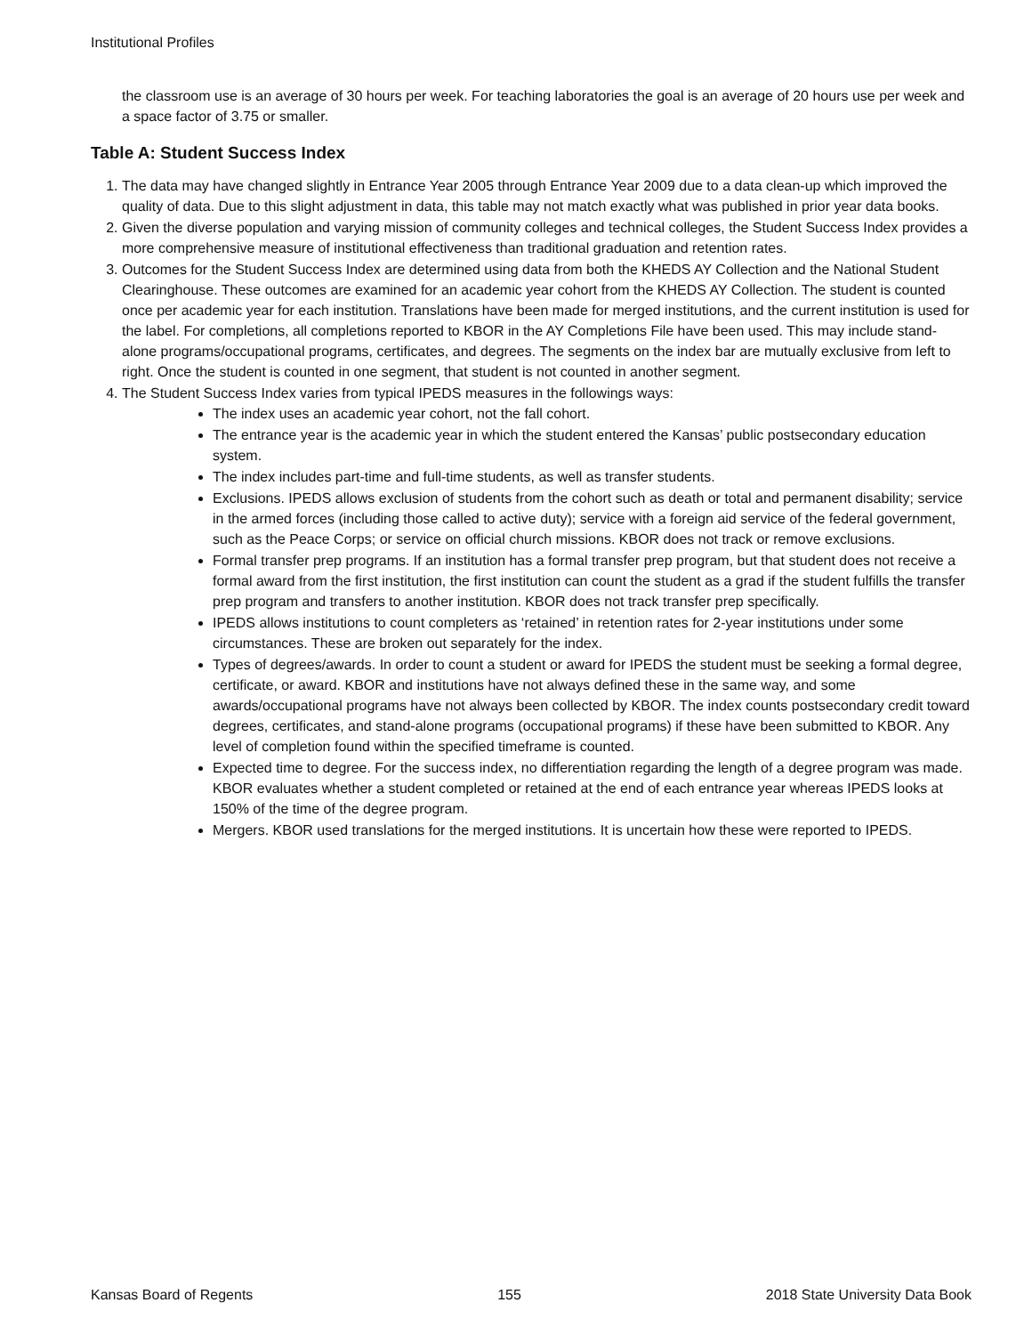Institutional Profiles
the classroom use is an average of 30 hours per week. For teaching laboratories the goal is an average of 20 hours use per week and a space factor of 3.75 or smaller.
Table A: Student Success Index
1. The data may have changed slightly in Entrance Year 2005 through Entrance Year 2009 due to a data clean-up which improved the quality of data. Due to this slight adjustment in data, this table may not match exactly what was published in prior year data books.
2. Given the diverse population and varying mission of community colleges and technical colleges, the Student Success Index provides a more comprehensive measure of institutional effectiveness than traditional graduation and retention rates.
3. Outcomes for the Student Success Index are determined using data from both the KHEDS AY Collection and the National Student Clearinghouse. These outcomes are examined for an academic year cohort from the KHEDS AY Collection. The student is counted once per academic year for each institution. Translations have been made for merged institutions, and the current institution is used for the label. For completions, all completions reported to KBOR in the AY Completions File have been used. This may include stand-alone programs/occupational programs, certificates, and degrees. The segments on the index bar are mutually exclusive from left to right. Once the student is counted in one segment, that student is not counted in another segment.
4. The Student Success Index varies from typical IPEDS measures in the followings ways:
The index uses an academic year cohort, not the fall cohort.
The entrance year is the academic year in which the student entered the Kansas’ public postsecondary education system.
The index includes part-time and full-time students, as well as transfer students.
Exclusions. IPEDS allows exclusion of students from the cohort such as death or total and permanent disability; service in the armed forces (including those called to active duty); service with a foreign aid service of the federal government, such as the Peace Corps; or service on official church missions. KBOR does not track or remove exclusions.
Formal transfer prep programs. If an institution has a formal transfer prep program, but that student does not receive a formal award from the first institution, the first institution can count the student as a grad if the student fulfills the transfer prep program and transfers to another institution. KBOR does not track transfer prep specifically.
IPEDS allows institutions to count completers as ‘retained’ in retention rates for 2-year institutions under some circumstances. These are broken out separately for the index.
Types of degrees/awards. In order to count a student or award for IPEDS the student must be seeking a formal degree, certificate, or award. KBOR and institutions have not always defined these in the same way, and some awards/occupational programs have not always been collected by KBOR. The index counts postsecondary credit toward degrees, certificates, and stand-alone programs (occupational programs) if these have been submitted to KBOR. Any level of completion found within the specified timeframe is counted.
Expected time to degree. For the success index, no differentiation regarding the length of a degree program was made. KBOR evaluates whether a student completed or retained at the end of each entrance year whereas IPEDS looks at 150% of the time of the degree program.
Mergers. KBOR used translations for the merged institutions. It is uncertain how these were reported to IPEDS.
Kansas Board of Regents 155 2018 State University Data Book